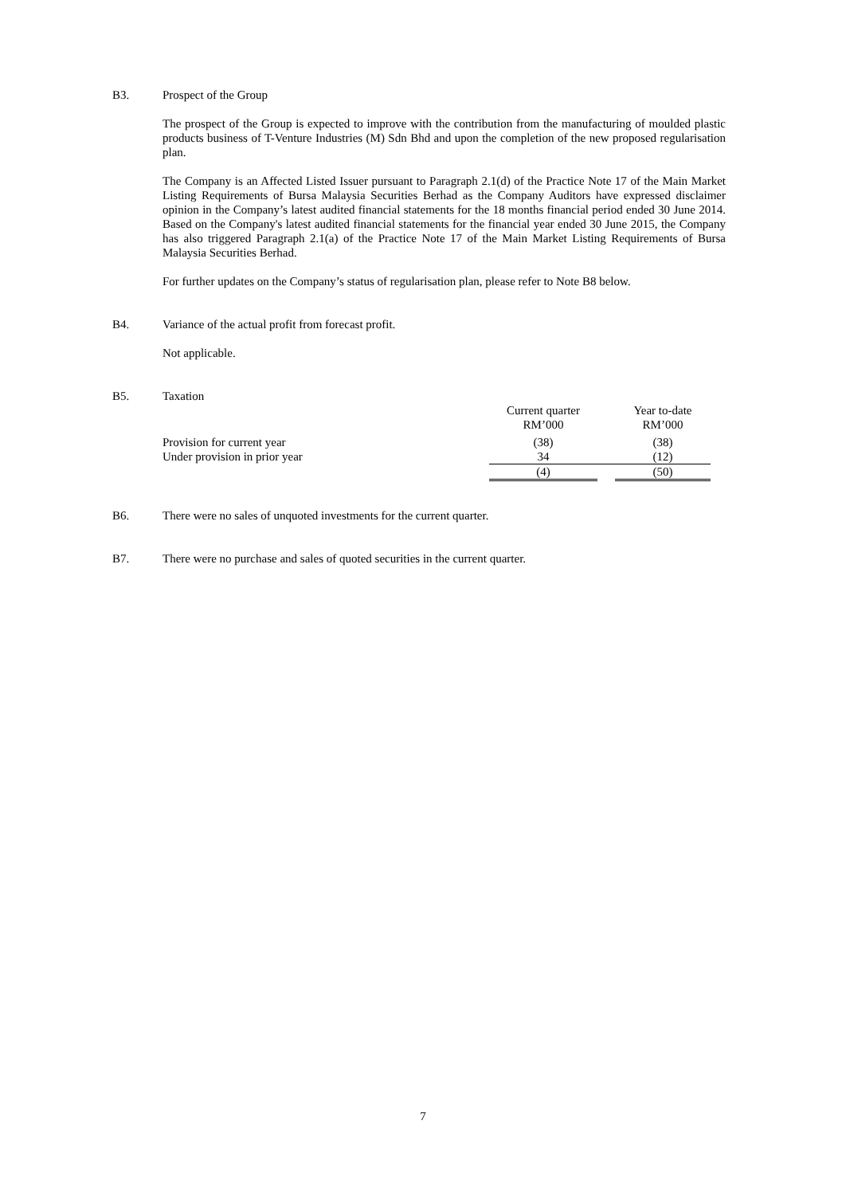B3. Prospect of the Group
The prospect of the Group is expected to improve with the contribution from the manufacturing of moulded plastic products business of T-Venture Industries (M) Sdn Bhd and upon the completion of the new proposed regularisation plan.
The Company is an Affected Listed Issuer pursuant to Paragraph 2.1(d) of the Practice Note 17 of the Main Market Listing Requirements of Bursa Malaysia Securities Berhad as the Company Auditors have expressed disclaimer opinion in the Company’s latest audited financial statements for the 18 months financial period ended 30 June 2014. Based on the Company's latest audited financial statements for the financial year ended 30 June 2015, the Company has also triggered Paragraph 2.1(a) of the Practice Note 17 of the Main Market Listing Requirements of Bursa Malaysia Securities Berhad.
For further updates on the Company’s status of regularisation plan, please refer to Note B8 below.
B4. Variance of the actual profit from forecast profit.
Not applicable.
B5. Taxation
| | Current quarter RM’000 | | Year to-date RM’000 |
| Provision for current year | (38) | | (38) |
| Under provision in prior year | 34 | | (12) |
| | (4) | | (50) |
B6. There were no sales of unquoted investments for the current quarter.
B7. There were no purchase and sales of quoted securities in the current quarter.
7